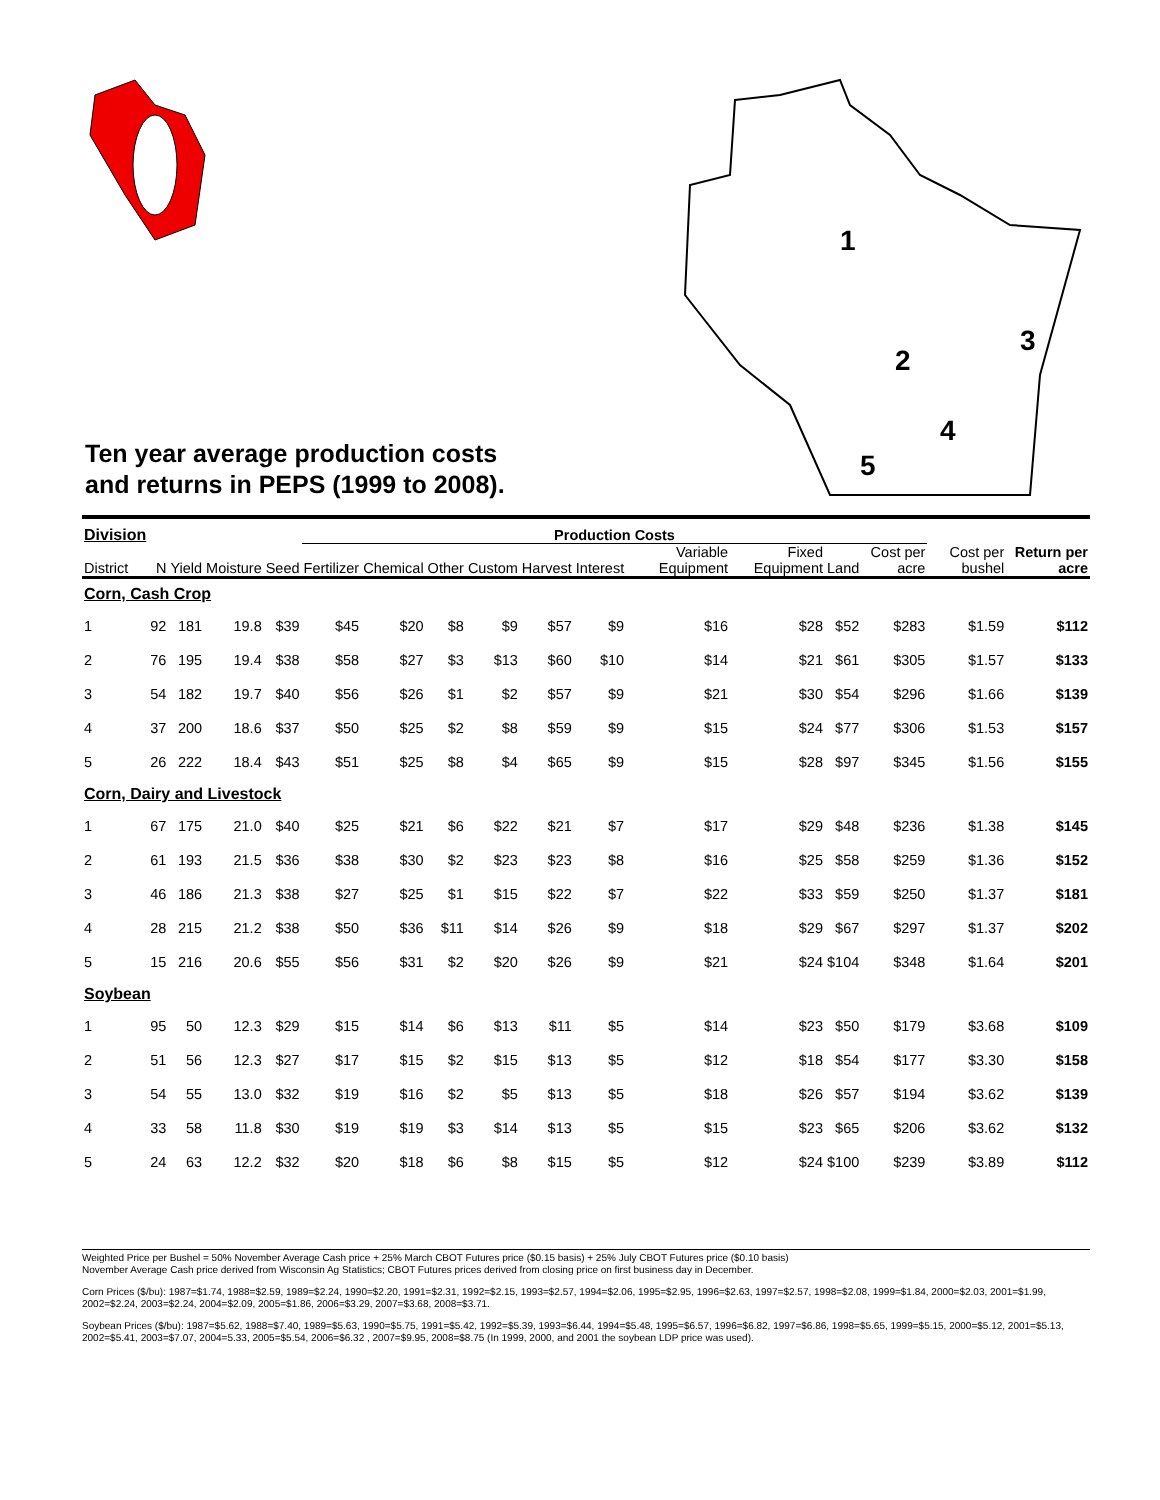Ten year average production costs
and returns in PEPS (1999 to 2008).
1
2
3
4
5
| Division | | | | | Production Costs | | | | | | | | | | | |
| --- | --- | --- | --- | --- | --- | --- | --- | --- | --- | --- | --- | --- | --- | --- | --- | --- |
| District | N | Yield | Moisture | Seed | Fertilizer | Chemical | Other | Custom | Harvest | Interest | Variable Equipment | Fixed Equipment | Land | Cost per acre | Cost per bushel | Return per acre |
| Corn, Cash Crop | | | | | | | | | | | | | | | | |
| 1 | 92 | 181 | 19.8 | $39 | $45 | $20 | $8 | $9 | $57 | $9 | $16 | $28 | $52 | $283 | $1.59 | $112 |
| 2 | 76 | 195 | 19.4 | $38 | $58 | $27 | $3 | $13 | $60 | $10 | $14 | $21 | $61 | $305 | $1.57 | $133 |
| 3 | 54 | 182 | 19.7 | $40 | $56 | $26 | $1 | $2 | $57 | $9 | $21 | $30 | $54 | $296 | $1.66 | $139 |
| 4 | 37 | 200 | 18.6 | $37 | $50 | $25 | $2 | $8 | $59 | $9 | $15 | $24 | $77 | $306 | $1.53 | $157 |
| 5 | 26 | 222 | 18.4 | $43 | $51 | $25 | $8 | $4 | $65 | $9 | $15 | $28 | $97 | $345 | $1.56 | $155 |
| Corn, Dairy and Livestock | | | | | | | | | | | | | | | | |
| 1 | 67 | 175 | 21.0 | $40 | $25 | $21 | $6 | $22 | $21 | $7 | $17 | $29 | $48 | $236 | $1.38 | $145 |
| 2 | 61 | 193 | 21.5 | $36 | $38 | $30 | $2 | $23 | $23 | $8 | $16 | $25 | $58 | $259 | $1.36 | $152 |
| 3 | 46 | 186 | 21.3 | $38 | $27 | $25 | $1 | $15 | $22 | $7 | $22 | $33 | $59 | $250 | $1.37 | $181 |
| 4 | 28 | 215 | 21.2 | $38 | $50 | $36 | $11 | $14 | $26 | $9 | $18 | $29 | $67 | $297 | $1.37 | $202 |
| 5 | 15 | 216 | 20.6 | $55 | $56 | $31 | $2 | $20 | $26 | $9 | $21 | $24 | $104 | $348 | $1.64 | $201 |
| Soybean | | | | | | | | | | | | | | | | |
| 1 | 95 | 50 | 12.3 | $29 | $15 | $14 | $6 | $13 | $11 | $5 | $14 | $23 | $50 | $179 | $3.68 | $109 |
| 2 | 51 | 56 | 12.3 | $27 | $17 | $15 | $2 | $15 | $13 | $5 | $12 | $18 | $54 | $177 | $3.30 | $158 |
| 3 | 54 | 55 | 13.0 | $32 | $19 | $16 | $2 | $5 | $13 | $5 | $18 | $26 | $57 | $194 | $3.62 | $139 |
| 4 | 33 | 58 | 11.8 | $30 | $19 | $19 | $3 | $14 | $13 | $5 | $15 | $23 | $65 | $206 | $3.62 | $132 |
| 5 | 24 | 63 | 12.2 | $32 | $20 | $18 | $6 | $8 | $15 | $5 | $12 | $24 | $100 | $239 | $3.89 | $112 |
Weighted Price per Bushel = 50% November Average Cash price + 25% March CBOT Futures price ($0.15 basis) + 25% July CBOT Futures price ($0.10 basis)
November Average Cash price derived from Wisconsin Ag Statistics; CBOT Futures prices derived from closing price on first business day in December.
Corn Prices ($/bu): 1987=$1.74, 1988=$2.59, 1989=$2.24, 1990=$2.20, 1991=$2.31, 1992=$2.15, 1993=$2.57, 1994=$2.06, 1995=$2.95, 1996=$2.63, 1997=$2.57, 1998=$2.08, 1999=$1.84, 2000=$2.03, 2001=$1.99, 2002=$2.24, 2003=$2.24, 2004=$2.09, 2005=$1.86, 2006=$3.29, 2007=$3.68, 2008=$3.71.
Soybean Prices ($/bu): 1987=$5.62, 1988=$7.40, 1989=$5.63, 1990=$5.75, 1991=$5.42, 1992=$5.39, 1993=$6.44, 1994=$5.48, 1995=$6.57, 1996=$6.82, 1997=$6.86, 1998=$5.65, 1999=$5.15, 2000=$5.12, 2001=$5.13, 2002=$5.41, 2003=$7.07, 2004=5.33, 2005=$5.54, 2006=$6.32 , 2007=$9.95, 2008=$8.75 (In 1999, 2000, and 2001 the soybean LDP price was used).